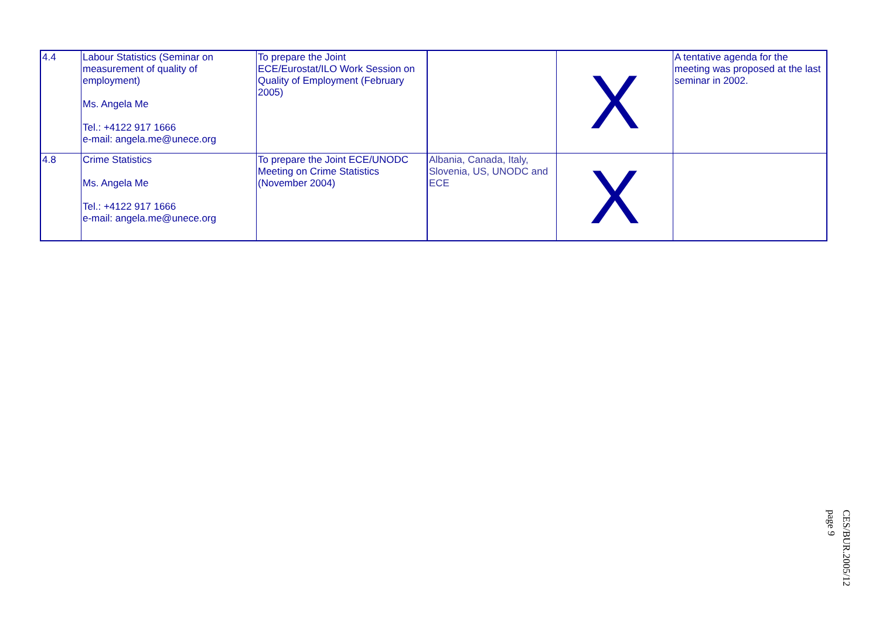| 4.4 | Labour Statistics (Seminar on measurement of quality of employment) Ms. Angela Me Tel.: +4122 917 1666 e-mail: angela.me@unece.org | To prepare the Joint ECE/Eurostat/ILO Work Session on Quality of Employment (February 2005) | | X | A tentative agenda for the meeting was proposed at the last seminar in 2002. |
| 4.8 | Crime Statistics Ms. Angela Me Tel.: +4122 917 1666 e-mail: angela.me@unece.org | To prepare the Joint ECE/UNODC Meeting on Crime Statistics (November 2004) | Albania, Canada, Italy, Slovenia, US, UNODC and ECE | X | |
CES/BUR.2005/12
page 9